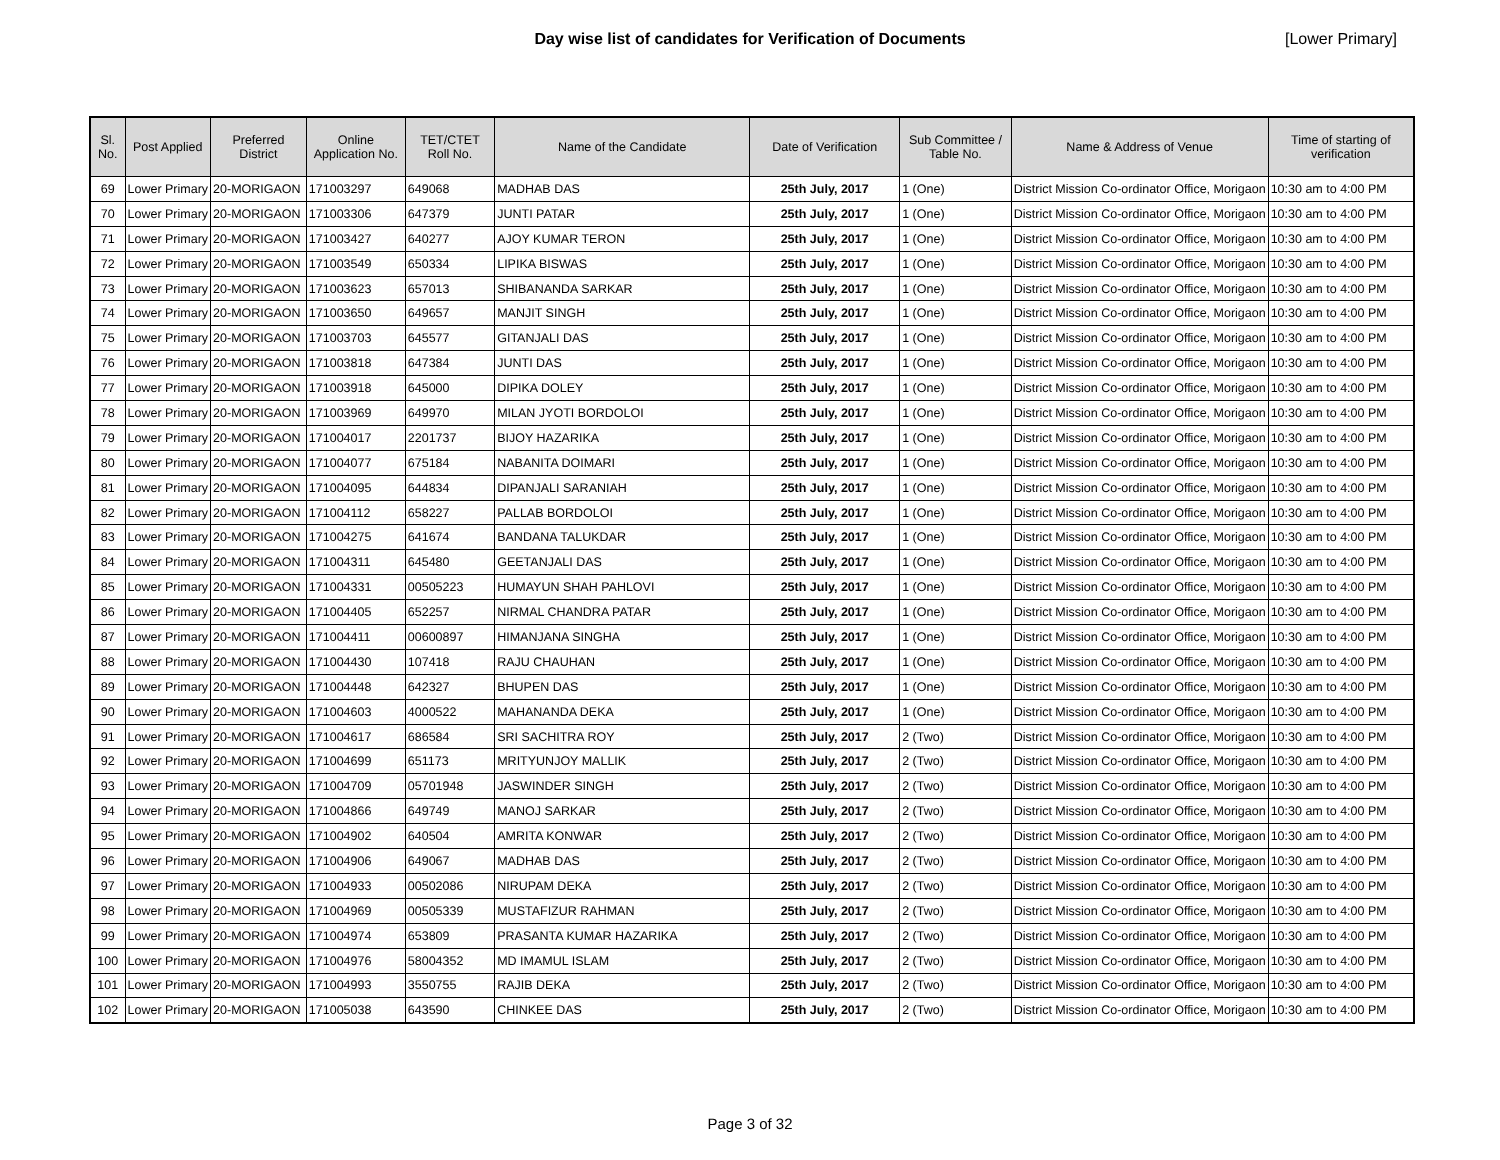Day wise list of candidates for Verification of Documents [Lower Primary]
| Sl. No. | Post Applied | Preferred District | Online Application No. | TET/CTET Roll No. | Name of the Candidate | Date of Verification | Sub Committee / Table No. | Name & Address of Venue | Time of starting of verification |
| --- | --- | --- | --- | --- | --- | --- | --- | --- | --- |
| 69 | Lower Primary | 20-MORIGAON | 171003297 | 649068 | MADHAB DAS | 25th July, 2017 | 1 (One) | District Mission Co-ordinator Office, Morigaon | 10:30 am to 4:00 PM |
| 70 | Lower Primary | 20-MORIGAON | 171003306 | 647379 | JUNTI PATAR | 25th July, 2017 | 1 (One) | District Mission Co-ordinator Office, Morigaon | 10:30 am to 4:00 PM |
| 71 | Lower Primary | 20-MORIGAON | 171003427 | 640277 | AJOY KUMAR TERON | 25th July, 2017 | 1 (One) | District Mission Co-ordinator Office, Morigaon | 10:30 am to 4:00 PM |
| 72 | Lower Primary | 20-MORIGAON | 171003549 | 650334 | LIPIKA BISWAS | 25th July, 2017 | 1 (One) | District Mission Co-ordinator Office, Morigaon | 10:30 am to 4:00 PM |
| 73 | Lower Primary | 20-MORIGAON | 171003623 | 657013 | SHIBANANDA SARKAR | 25th July, 2017 | 1 (One) | District Mission Co-ordinator Office, Morigaon | 10:30 am to 4:00 PM |
| 74 | Lower Primary | 20-MORIGAON | 171003650 | 649657 | MANJIT SINGH | 25th July, 2017 | 1 (One) | District Mission Co-ordinator Office, Morigaon | 10:30 am to 4:00 PM |
| 75 | Lower Primary | 20-MORIGAON | 171003703 | 645577 | GITANJALI DAS | 25th July, 2017 | 1 (One) | District Mission Co-ordinator Office, Morigaon | 10:30 am to 4:00 PM |
| 76 | Lower Primary | 20-MORIGAON | 171003818 | 647384 | JUNTI DAS | 25th July, 2017 | 1 (One) | District Mission Co-ordinator Office, Morigaon | 10:30 am to 4:00 PM |
| 77 | Lower Primary | 20-MORIGAON | 171003918 | 645000 | DIPIKA DOLEY | 25th July, 2017 | 1 (One) | District Mission Co-ordinator Office, Morigaon | 10:30 am to 4:00 PM |
| 78 | Lower Primary | 20-MORIGAON | 171003969 | 649970 | MILAN JYOTI BORDOLOI | 25th July, 2017 | 1 (One) | District Mission Co-ordinator Office, Morigaon | 10:30 am to 4:00 PM |
| 79 | Lower Primary | 20-MORIGAON | 171004017 | 2201737 | BIJOY HAZARIKA | 25th July, 2017 | 1 (One) | District Mission Co-ordinator Office, Morigaon | 10:30 am to 4:00 PM |
| 80 | Lower Primary | 20-MORIGAON | 171004077 | 675184 | NABANITA DOIMARI | 25th July, 2017 | 1 (One) | District Mission Co-ordinator Office, Morigaon | 10:30 am to 4:00 PM |
| 81 | Lower Primary | 20-MORIGAON | 171004095 | 644834 | DIPANJALI SARANIAH | 25th July, 2017 | 1 (One) | District Mission Co-ordinator Office, Morigaon | 10:30 am to 4:00 PM |
| 82 | Lower Primary | 20-MORIGAON | 171004112 | 658227 | PALLAB BORDOLOI | 25th July, 2017 | 1 (One) | District Mission Co-ordinator Office, Morigaon | 10:30 am to 4:00 PM |
| 83 | Lower Primary | 20-MORIGAON | 171004275 | 641674 | BANDANA TALUKDAR | 25th July, 2017 | 1 (One) | District Mission Co-ordinator Office, Morigaon | 10:30 am to 4:00 PM |
| 84 | Lower Primary | 20-MORIGAON | 171004311 | 645480 | GEETANJALI DAS | 25th July, 2017 | 1 (One) | District Mission Co-ordinator Office, Morigaon | 10:30 am to 4:00 PM |
| 85 | Lower Primary | 20-MORIGAON | 171004331 | 00505223 | HUMAYUN SHAH PAHLOVI | 25th July, 2017 | 1 (One) | District Mission Co-ordinator Office, Morigaon | 10:30 am to 4:00 PM |
| 86 | Lower Primary | 20-MORIGAON | 171004405 | 652257 | NIRMAL CHANDRA PATAR | 25th July, 2017 | 1 (One) | District Mission Co-ordinator Office, Morigaon | 10:30 am to 4:00 PM |
| 87 | Lower Primary | 20-MORIGAON | 171004411 | 00600897 | HIMANJANA SINGHA | 25th July, 2017 | 1 (One) | District Mission Co-ordinator Office, Morigaon | 10:30 am to 4:00 PM |
| 88 | Lower Primary | 20-MORIGAON | 171004430 | 107418 | RAJU CHAUHAN | 25th July, 2017 | 1 (One) | District Mission Co-ordinator Office, Morigaon | 10:30 am to 4:00 PM |
| 89 | Lower Primary | 20-MORIGAON | 171004448 | 642327 | BHUPEN DAS | 25th July, 2017 | 1 (One) | District Mission Co-ordinator Office, Morigaon | 10:30 am to 4:00 PM |
| 90 | Lower Primary | 20-MORIGAON | 171004603 | 4000522 | MAHANANDA DEKA | 25th July, 2017 | 1 (One) | District Mission Co-ordinator Office, Morigaon | 10:30 am to 4:00 PM |
| 91 | Lower Primary | 20-MORIGAON | 171004617 | 686584 | SRI SACHITRA ROY | 25th July, 2017 | 2 (Two) | District Mission Co-ordinator Office, Morigaon | 10:30 am to 4:00 PM |
| 92 | Lower Primary | 20-MORIGAON | 171004699 | 651173 | MRITYUNJOY MALLIK | 25th July, 2017 | 2 (Two) | District Mission Co-ordinator Office, Morigaon | 10:30 am to 4:00 PM |
| 93 | Lower Primary | 20-MORIGAON | 171004709 | 05701948 | JASWINDER SINGH | 25th July, 2017 | 2 (Two) | District Mission Co-ordinator Office, Morigaon | 10:30 am to 4:00 PM |
| 94 | Lower Primary | 20-MORIGAON | 171004866 | 649749 | MANOJ SARKAR | 25th July, 2017 | 2 (Two) | District Mission Co-ordinator Office, Morigaon | 10:30 am to 4:00 PM |
| 95 | Lower Primary | 20-MORIGAON | 171004902 | 640504 | AMRITA KONWAR | 25th July, 2017 | 2 (Two) | District Mission Co-ordinator Office, Morigaon | 10:30 am to 4:00 PM |
| 96 | Lower Primary | 20-MORIGAON | 171004906 | 649067 | MADHAB DAS | 25th July, 2017 | 2 (Two) | District Mission Co-ordinator Office, Morigaon | 10:30 am to 4:00 PM |
| 97 | Lower Primary | 20-MORIGAON | 171004933 | 00502086 | NIRUPAM DEKA | 25th July, 2017 | 2 (Two) | District Mission Co-ordinator Office, Morigaon | 10:30 am to 4:00 PM |
| 98 | Lower Primary | 20-MORIGAON | 171004969 | 00505339 | MUSTAFIZUR RAHMAN | 25th July, 2017 | 2 (Two) | District Mission Co-ordinator Office, Morigaon | 10:30 am to 4:00 PM |
| 99 | Lower Primary | 20-MORIGAON | 171004974 | 653809 | PRASANTA KUMAR HAZARIKA | 25th July, 2017 | 2 (Two) | District Mission Co-ordinator Office, Morigaon | 10:30 am to 4:00 PM |
| 100 | Lower Primary | 20-MORIGAON | 171004976 | 58004352 | MD IMAMUL ISLAM | 25th July, 2017 | 2 (Two) | District Mission Co-ordinator Office, Morigaon | 10:30 am to 4:00 PM |
| 101 | Lower Primary | 20-MORIGAON | 171004993 | 3550755 | RAJIB DEKA | 25th July, 2017 | 2 (Two) | District Mission Co-ordinator Office, Morigaon | 10:30 am to 4:00 PM |
| 102 | Lower Primary | 20-MORIGAON | 171005038 | 643590 | CHINKEE DAS | 25th July, 2017 | 2 (Two) | District Mission Co-ordinator Office, Morigaon | 10:30 am to 4:00 PM |
Page 3 of 32